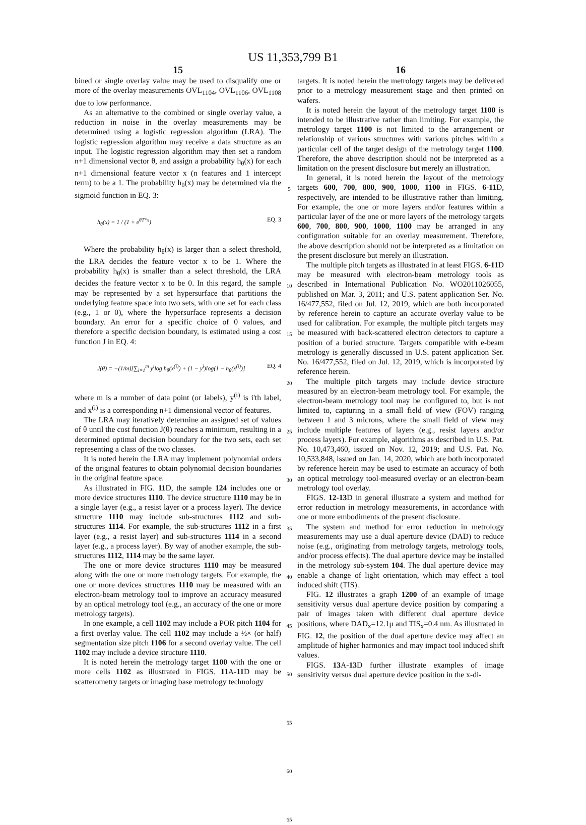US 11,353,799 B1
15
bined or single overlay value may be used to disqualify one or more of the overlay measurements OVL<sub>1104</sub>, OVL<sub>1106</sub>, OVL<sub>1108</sub> due to low performance.
As an alternative to the combined or single overlay value, a reduction in noise in the overlay measurements may be determined using a logistic regression algorithm (LRA). The logistic regression algorithm may receive a data structure as an input. The logistic regression algorithm may then set a random n+1 dimensional vector θ, and assign a probability h<sub>θ</sub>(x) for each n+1 dimensional feature vector x (n features and 1 intercept term) to be a 1. The probability h<sub>θ</sub>(x) may be determined via the sigmoid function in EQ. 3:
h<sub>θ</sub>(x) = 1 / (1 + e<sup>θT*x</sup>) EQ. 3
Where the probability h<sub>θ</sub>(x) is larger than a select threshold, the LRA decides the feature vector x to be 1. Where the probability h<sub>θ</sub>(x) is smaller than a select threshold, the LRA decides the feature vector x to be 0. In this regard, the sample may be represented by a set hypersurface that partitions the underlying feature space into two sets, with one set for each class (e.g., 1 or 0), where the hypersurface represents a decision boundary. An error for a specific choice of 0 values, and therefore a specific decision boundary, is estimated using a cost function J in EQ. 4:
J(θ) = −(1/m)[∑<sub>i=1</sub><sup>m</sup> y<sup>i</sup>log h<sub>θ</sub>(x<sup>(i)</sup>) + (1 − y<sup>i</sup>)log(1 − h<sub>θ</sub>(x<sup>(i)</sup>)] EQ. 4
where m is a number of data point (or labels), y<sup>(i)</sup> is i'th label, and x<sup>(i)</sup> is a corresponding n+1 dimensional vector of features.
The LRA may iteratively determine an assigned set of values of θ until the cost function J(θ) reaches a minimum, resulting in a determined optimal decision boundary for the two sets, each set representing a class of the two classes.
It is noted herein the LRA may implement polynomial orders of the original features to obtain polynomial decision boundaries in the original feature space.
As illustrated in FIG. 11 D, the sample 124 includes one or more device structures 1110. The device structure 1110 may be in a single layer (e.g., a resist layer or a process layer). The device structure 1110 may include sub-structures 1112 and sub-structures 1114. For example, the sub-structures 1112 in a first layer (e.g., a resist layer) and sub-structures 1114 in a second layer (e.g., a process layer). By way of another example, the sub-structures 1112, 1114 may be the same layer.
The one or more device structures 1110 may be measured along with the one or more metrology targets. For example, the one or more devices structures 1110 may be measured with an electron-beam metrology tool to improve an accuracy measured by an optical metrology tool (e.g., an accuracy of the one or more metrology targets).
In one example, a cell 1102 may include a POR pitch 1104 for a first overlay value. The cell 1102 may include a ½× (or half) segmentation size pitch 1106 for a second overlay value. The cell 1102 may include a device structure 1110.
It is noted herein the metrology target 1100 with the one or more cells 1102 as illustrated in FIGS. 11 A-11 D may be scatterometry targets or imaging base metrology technology
5
10
15
20
25
30
35
40
45
50
55
60
65
16
targets. It is noted herein the metrology targets may be delivered prior to a metrology measurement stage and then printed on wafers.
It is noted herein the layout of the metrology target 1100 is intended to be illustrative rather than limiting. For example, the metrology target 1100 is not limited to the arrangement or relationship of various structures with various pitches within a particular cell of the target design of the metrology target 1100. Therefore, the above description should not be interpreted as a limitation on the present disclosure but merely an illustration.
In general, it is noted herein the layout of the metrology targets 600, 700, 800, 900, 1000, 1100 in FIGS. 6-11 D, respectively, are intended to be illustrative rather than limiting. For example, the one or more layers and/or features within a particular layer of the one or more layers of the metrology targets 600, 700, 800, 900, 1000, 1100 may be arranged in any configuration suitable for an overlay measurement. Therefore, the above description should not be interpreted as a limitation on the present disclosure but merely an illustration.
The multiple pitch targets as illustrated in at least FIGS. 6-11 D may be measured with electron-beam metrology tools as described in International Publication No. WO2011026055, published on Mar. 3, 2011; and U.S. patent application Ser. No. 16/477,552, filed on Jul. 12, 2019, which are both incorporated by reference herein to capture an accurate overlay value to be used for calibration. For example, the multiple pitch targets may be measured with back-scattered electron detectors to capture a position of a buried structure. Targets compatible with e-beam metrology is generally discussed in U.S. patent application Ser. No. 16/477,552, filed on Jul. 12, 2019, which is incorporated by reference herein.
The multiple pitch targets may include device structure measured by an electron-beam metrology tool. For example, the electron-beam metrology tool may be configured to, but is not limited to, capturing in a small field of view (FOV) ranging between 1 and 3 microns, where the small field of view may include multiple features of layers (e.g., resist layers and/or process layers). For example, algorithms as described in U.S. Pat. No. 10,473,460, issued on Nov. 12, 2019; and U.S. Pat. No. 10,533,848, issued on Jan. 14, 2020, which are both incorporated by reference herein may be used to estimate an accuracy of both an optical metrology tool-measured overlay or an electron-beam metrology tool overlay.
FIGS. 12-13 D in general illustrate a system and method for error reduction in metrology measurements, in accordance with one or more embodiments of the present disclosure.
The system and method for error reduction in metrology measurements may use a dual aperture device (DAD) to reduce noise (e.g., originating from metrology targets, metrology tools, and/or process effects). The dual aperture device may be installed in the metrology sub-system 104. The dual aperture device may enable a change of light orientation, which may effect a tool induced shift (TIS).
FIG. 12 illustrates a graph 1200 of an example of image sensitivity versus dual aperture device position by comparing a pair of images taken with different dual aperture device positions, where DAD<sub>x</sub>=12.1μ and TIS<sub>x</sub>=0.4 nm. As illustrated in FIG. 12, the position of the dual aperture device may affect an amplitude of higher harmonics and may impact tool induced shift values.
FIGS. 13 A-13 D further illustrate examples of image sensitivity versus dual aperture device position in the x-di-